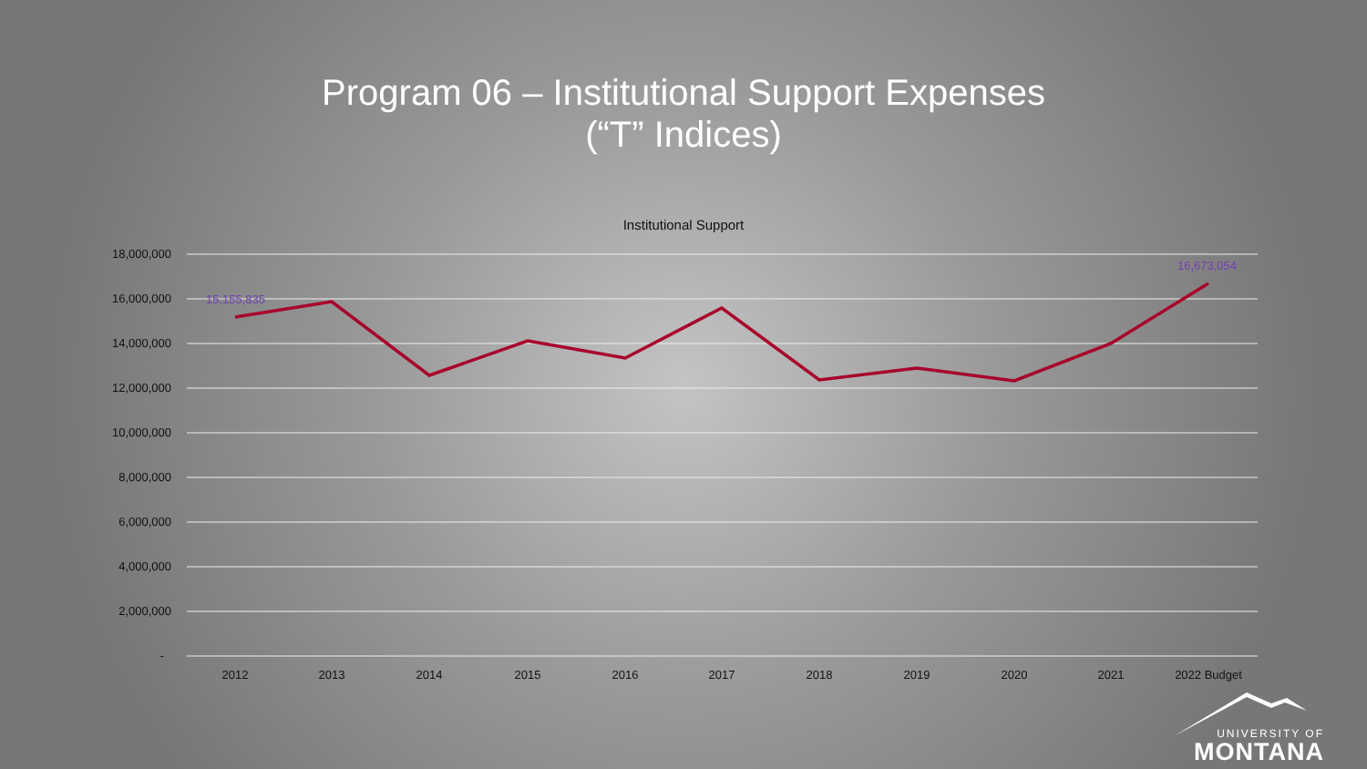Program 06 – Institutional Support Expenses
(“T” Indices)
Institutional Support
18,000,000
16,000,000
14,000,000
12,000,000
10,000,000
8,000,000
6,000,000
4,000,000
2,000,000
-
2012
2013
2014
2015
2016
2017
2018
2019
2020
2021
2022 Budget
15,155,835
16,673,054
UNIVERSITY OF
MONTANA